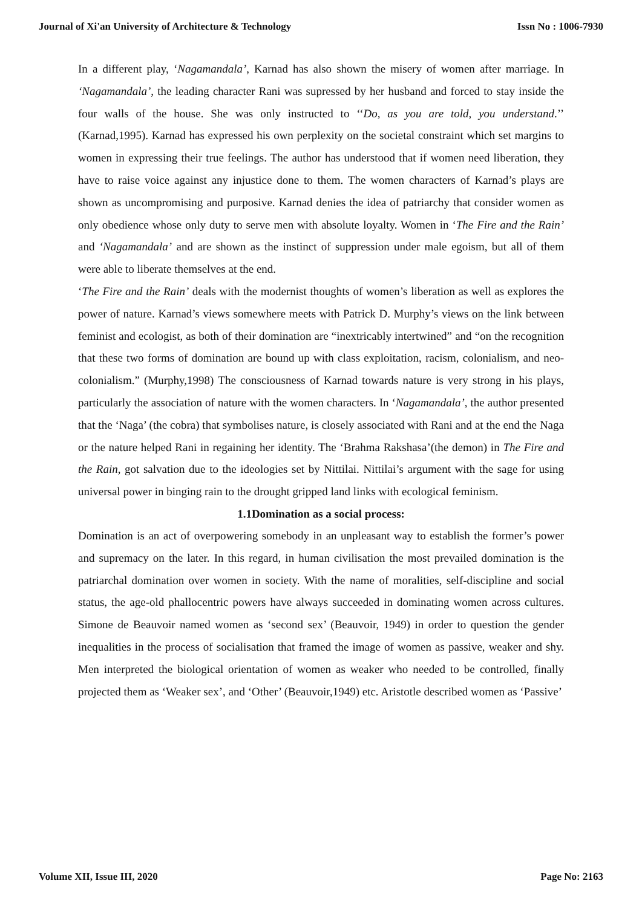Journal of Xi'an University of Architecture & Technology Issn No : 1006-7930
In a different play, ‘Nagamandala’, Karnad has also shown the misery of women after marriage. In ‘Nagamandala’, the leading character Rani was supressed by her husband and forced to stay inside the four walls of the house. She was only instructed to ‘‘Do, as you are told, you understand.’’ (Karnad,1995). Karnad has expressed his own perplexity on the societal constraint which set margins to women in expressing their true feelings. The author has understood that if women need liberation, they have to raise voice against any injustice done to them. The women characters of Karnad’s plays are shown as uncompromising and purposive. Karnad denies the idea of patriarchy that consider women as only obedience whose only duty to serve men with absolute loyalty. Women in ‘The Fire and the Rain’ and ‘Nagamandala’ and are shown as the instinct of suppression under male egoism, but all of them were able to liberate themselves at the end.
‘The Fire and the Rain’ deals with the modernist thoughts of women’s liberation as well as explores the power of nature. Karnad’s views somewhere meets with Patrick D. Murphy’s views on the link between feminist and ecologist, as both of their domination are “inextricably intertwined” and “on the recognition that these two forms of domination are bound up with class exploitation, racism, colonialism, and neo-colonialism.” (Murphy,1998) The consciousness of Karnad towards nature is very strong in his plays, particularly the association of nature with the women characters. In ‘Nagamandala’, the author presented that the ‘Naga’ (the cobra) that symbolises nature, is closely associated with Rani and at the end the Naga or the nature helped Rani in regaining her identity. The ‘Brahma Rakshasa’(the demon) in The Fire and the Rain, got salvation due to the ideologies set by Nittilai. Nittilai’s argument with the sage for using universal power in binging rain to the drought gripped land links with ecological feminism.
1.1Domination as a social process:
Domination is an act of overpowering somebody in an unpleasant way to establish the former’s power and supremacy on the later. In this regard, in human civilisation the most prevailed domination is the patriarchal domination over women in society. With the name of moralities, self-discipline and social status, the age-old phallocentric powers have always succeeded in dominating women across cultures. Simone de Beauvoir named women as ‘second sex’ (Beauvoir, 1949) in order to question the gender inequalities in the process of socialisation that framed the image of women as passive, weaker and shy. Men interpreted the biological orientation of women as weaker who needed to be controlled, finally projected them as ‘Weaker sex’, and ‘Other’ (Beauvoir,1949) etc. Aristotle described women as ‘Passive’
Volume XII, Issue III, 2020 Page No: 2163